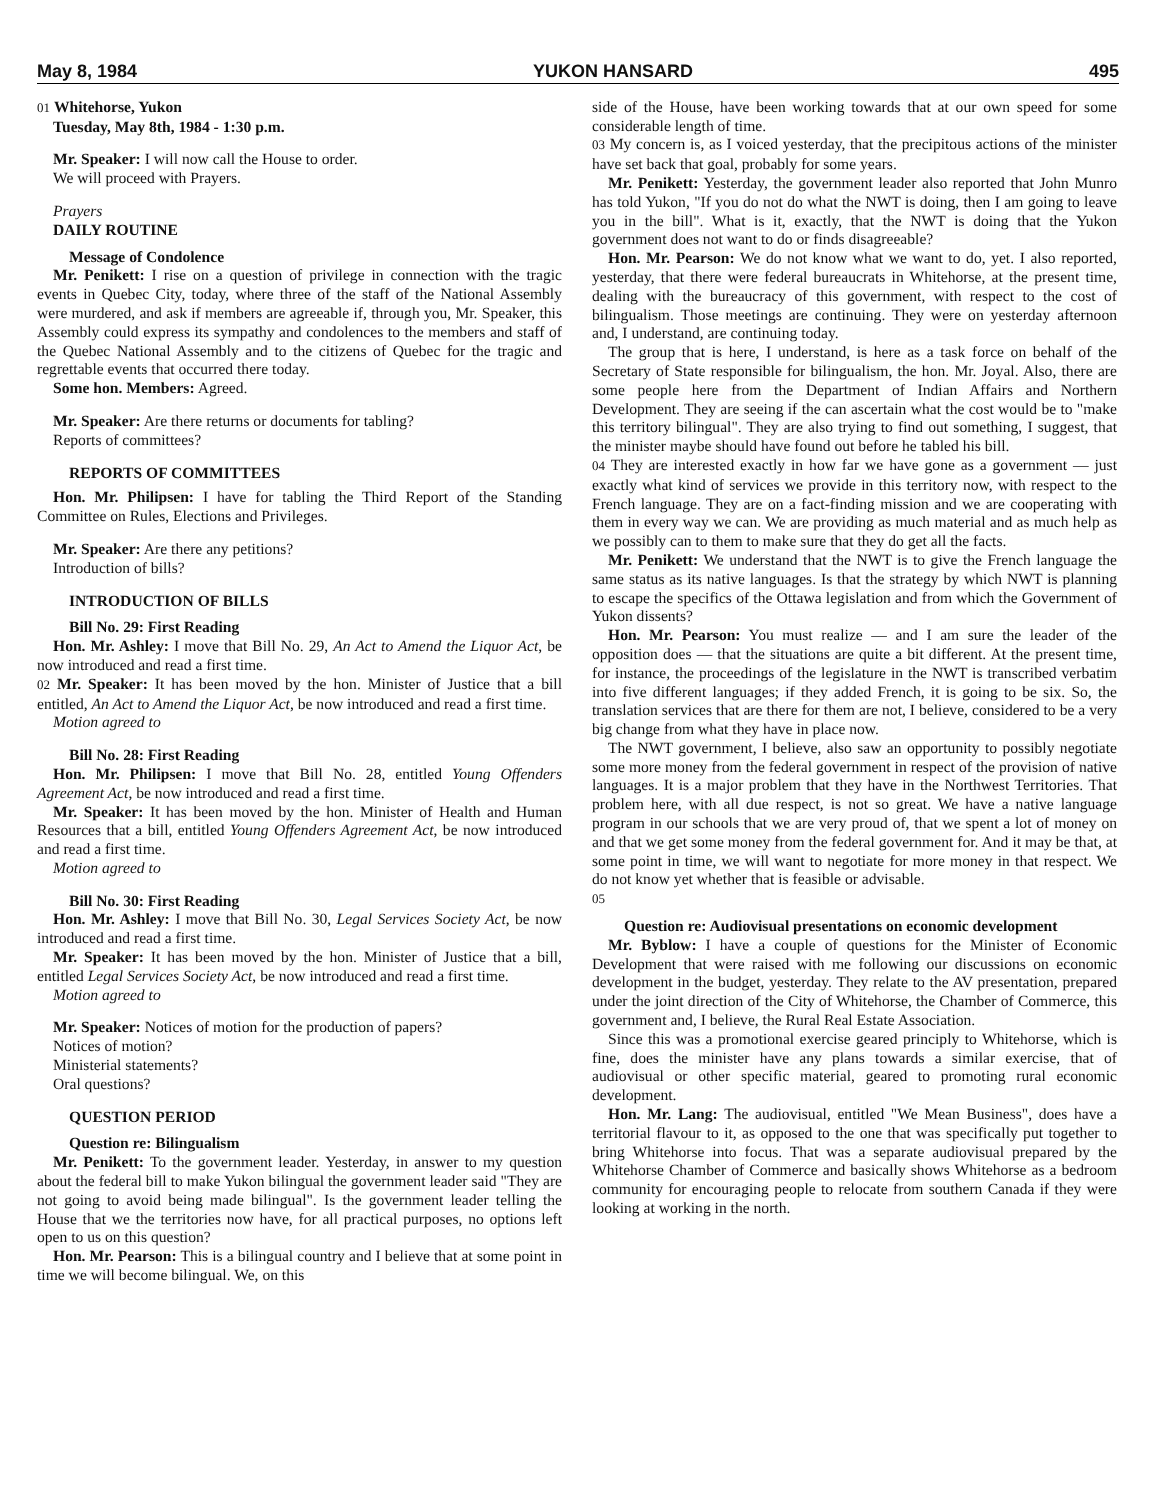May 8, 1984 YUKON HANSARD 495
01 Whitehorse, Yukon
Tuesday, May 8th, 1984 - 1:30 p.m.
Mr. Speaker: I will now call the House to order.
We will proceed with Prayers.
Prayers
DAILY ROUTINE
Message of Condolence
Mr. Penikett: I rise on a question of privilege in connection with the tragic events in Quebec City, today, where three of the staff of the National Assembly were murdered, and ask if members are agreeable if, through you, Mr. Speaker, this Assembly could express its sympathy and condolences to the members and staff of the Quebec National Assembly and to the citizens of Quebec for the tragic and regrettable events that occurred there today.
Some hon. Members: Agreed.
Mr. Speaker: Are there returns or documents for tabling?
Reports of committees?
REPORTS OF COMMITTEES
Hon. Mr. Philipsen: I have for tabling the Third Report of the Standing Committee on Rules, Elections and Privileges.
Mr. Speaker: Are there any petitions?
Introduction of bills?
INTRODUCTION OF BILLS
Bill No. 29: First Reading
Hon. Mr. Ashley: I move that Bill No. 29, An Act to Amend the Liquor Act, be now introduced and read a first time.
02 Mr. Speaker: It has been moved by the hon. Minister of Justice that a bill entitled, An Act to Amend the Liquor Act, be now introduced and read a first time.
Motion agreed to
Bill No. 28: First Reading
Hon. Mr. Philipsen: I move that Bill No. 28, entitled Young Offenders Agreement Act, be now introduced and read a first time.
Mr. Speaker: It has been moved by the hon. Minister of Health and Human Resources that a bill, entitled Young Offenders Agreement Act, be now introduced and read a first time.
Motion agreed to
Bill No. 30: First Reading
Hon. Mr. Ashley: I move that Bill No. 30, Legal Services Society Act, be now introduced and read a first time.
Mr. Speaker: It has been moved by the hon. Minister of Justice that a bill, entitled Legal Services Society Act, be now introduced and read a first time.
Motion agreed to
Mr. Speaker: Notices of motion for the production of papers?
Notices of motion?
Ministerial statements?
Oral questions?
QUESTION PERIOD
Question re: Bilingualism
Mr. Penikett: To the government leader. Yesterday, in answer to my question about the federal bill to make Yukon bilingual the government leader said "They are not going to avoid being made bilingual". Is the government leader telling the House that we the territories now have, for all practical purposes, no options left open to us on this question?
Hon. Mr. Pearson: This is a bilingual country and I believe that at some point in time we will become bilingual. We, on this
side of the House, have been working towards that at our own speed for some considerable length of time.
03 My concern is, as I voiced yesterday, that the precipitous actions of the minister have set back that goal, probably for some years.
Mr. Penikett: Yesterday, the government leader also reported that John Munro has told Yukon, "If you do not do what the NWT is doing, then I am going to leave you in the bill". What is it, exactly, that the NWT is doing that the Yukon government does not want to do or finds disagreeable?
Hon. Mr. Pearson: We do not know what we want to do, yet. I also reported, yesterday, that there were federal bureaucrats in Whitehorse, at the present time, dealing with the bureaucracy of this government, with respect to the cost of bilingualism. Those meetings are continuing. They were on yesterday afternoon and, I understand, are continuing today.
The group that is here, I understand, is here as a task force on behalf of the Secretary of State responsible for bilingualism, the hon. Mr. Joyal. Also, there are some people here from the Department of Indian Affairs and Northern Development. They are seeing if the can ascertain what the cost would be to "make this territory bilingual". They are also trying to find out something, I suggest, that the minister maybe should have found out before he tabled his bill.
04 They are interested exactly in how far we have gone as a government — just exactly what kind of services we provide in this territory now, with respect to the French language. They are on a fact-finding mission and we are cooperating with them in every way we can. We are providing as much material and as much help as we possibly can to them to make sure that they do get all the facts.
Mr. Penikett: We understand that the NWT is to give the French language the same status as its native languages. Is that the strategy by which NWT is planning to escape the specifics of the Ottawa legislation and from which the Government of Yukon dissents?
Hon. Mr. Pearson: You must realize — and I am sure the leader of the opposition does — that the situations are quite a bit different. At the present time, for instance, the proceedings of the legislature in the NWT is transcribed verbatim into five different languages; if they added French, it is going to be six. So, the translation services that are there for them are not, I believe, considered to be a very big change from what they have in place now.
The NWT government, I believe, also saw an opportunity to possibly negotiate some more money from the federal government in respect of the provision of native languages. It is a major problem that they have in the Northwest Territories. That problem here, with all due respect, is not so great. We have a native language program in our schools that we are very proud of, that we spent a lot of money on and that we get some money from the federal government for. And it may be that, at some point in time, we will want to negotiate for more money in that respect. We do not know yet whether that is feasible or advisable.
05
Question re: Audiovisual presentations on economic development
Mr. Byblow: I have a couple of questions for the Minister of Economic Development that were raised with me following our discussions on economic development in the budget, yesterday. They relate to the AV presentation, prepared under the joint direction of the City of Whitehorse, the Chamber of Commerce, this government and, I believe, the Rural Real Estate Association.
Since this was a promotional exercise geared principly to Whitehorse, which is fine, does the minister have any plans towards a similar exercise, that of audiovisual or other specific material, geared to promoting rural economic development.
Hon. Mr. Lang: The audiovisual, entitled "We Mean Business", does have a territorial flavour to it, as opposed to the one that was specifically put together to bring Whitehorse into focus. That was a separate audiovisual prepared by the Whitehorse Chamber of Commerce and basically shows Whitehorse as a bedroom community for encouraging people to relocate from southern Canada if they were looking at working in the north.